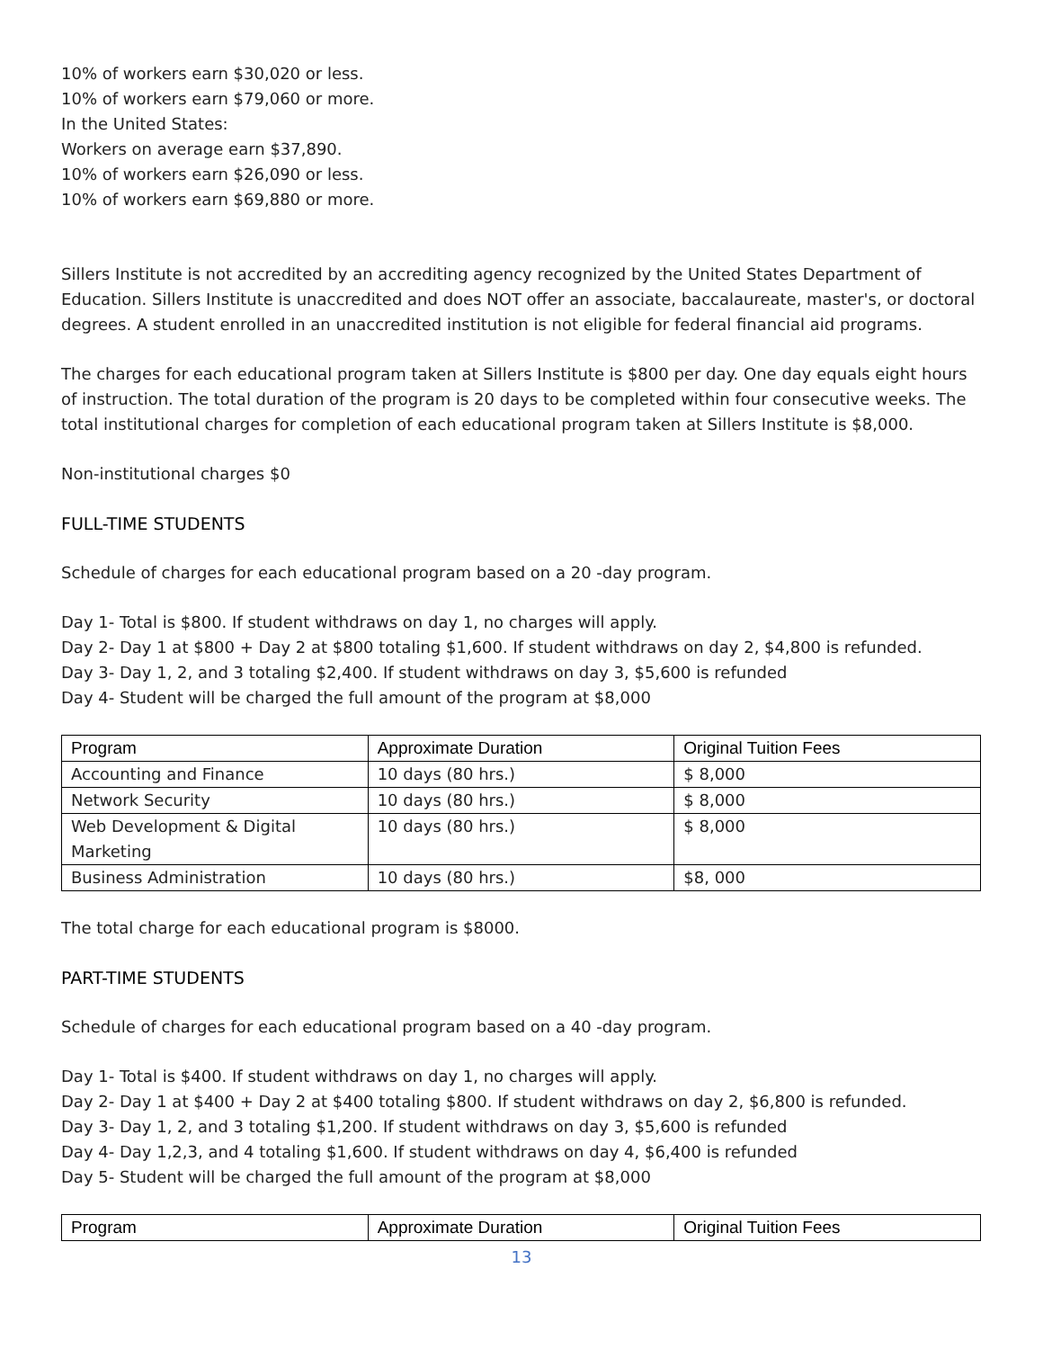10% of workers earn $30,020 or less.
10% of workers earn $79,060 or more.
In the United States:
Workers on average earn $37,890.
10% of workers earn $26,090 or less.
10% of workers earn $69,880 or more.
Sillers Institute is not accredited by an accrediting agency recognized by the United States Department of Education. Sillers Institute is unaccredited and does NOT offer an associate, baccalaureate, master's, or doctoral degrees. A student enrolled in an unaccredited institution is not eligible for federal financial aid programs.
The charges for each educational program taken at Sillers Institute is $800 per day. One day equals eight hours of instruction. The total duration of the program is 20 days to be completed within four consecutive weeks. The total institutional charges for completion of each educational program taken at Sillers Institute is $8,000.
Non-institutional charges $0
FULL-TIME STUDENTS
Schedule of charges for each educational program based on a 20 -day program.
Day 1- Total is $800. If student withdraws on day 1, no charges will apply.
Day 2- Day 1 at $800 + Day 2 at $800 totaling $1,600. If student withdraws on day 2, $4,800 is refunded.
Day 3- Day 1, 2, and 3 totaling $2,400. If student withdraws on day 3, $5,600 is refunded
Day 4- Student will be charged the full amount of the program at $8,000
| Program | Approximate Duration | Original Tuition Fees |
| --- | --- | --- |
| Accounting and Finance | 10 days (80 hrs.) | $ 8,000 |
| Network Security | 10 days (80 hrs.) | $ 8,000 |
| Web Development & Digital Marketing | 10 days (80 hrs.) | $ 8,000 |
| Business Administration | 10 days (80 hrs.) | $8, 000 |
The total charge for each educational program is $8000.
PART-TIME STUDENTS
Schedule of charges for each educational program based on a 40 -day program.
Day 1- Total is $400. If student withdraws on day 1, no charges will apply.
Day 2- Day 1 at $400 + Day 2 at $400 totaling $800. If student withdraws on day 2, $6,800 is refunded.
Day 3- Day 1, 2, and 3 totaling $1,200. If student withdraws on day 3, $5,600 is refunded
Day 4- Day 1,2,3, and 4 totaling $1,600. If student withdraws on day 4, $6,400 is refunded
Day 5- Student will be charged the full amount of the program at $8,000
| Program | Approximate Duration | Original Tuition Fees |
| --- | --- | --- |
13